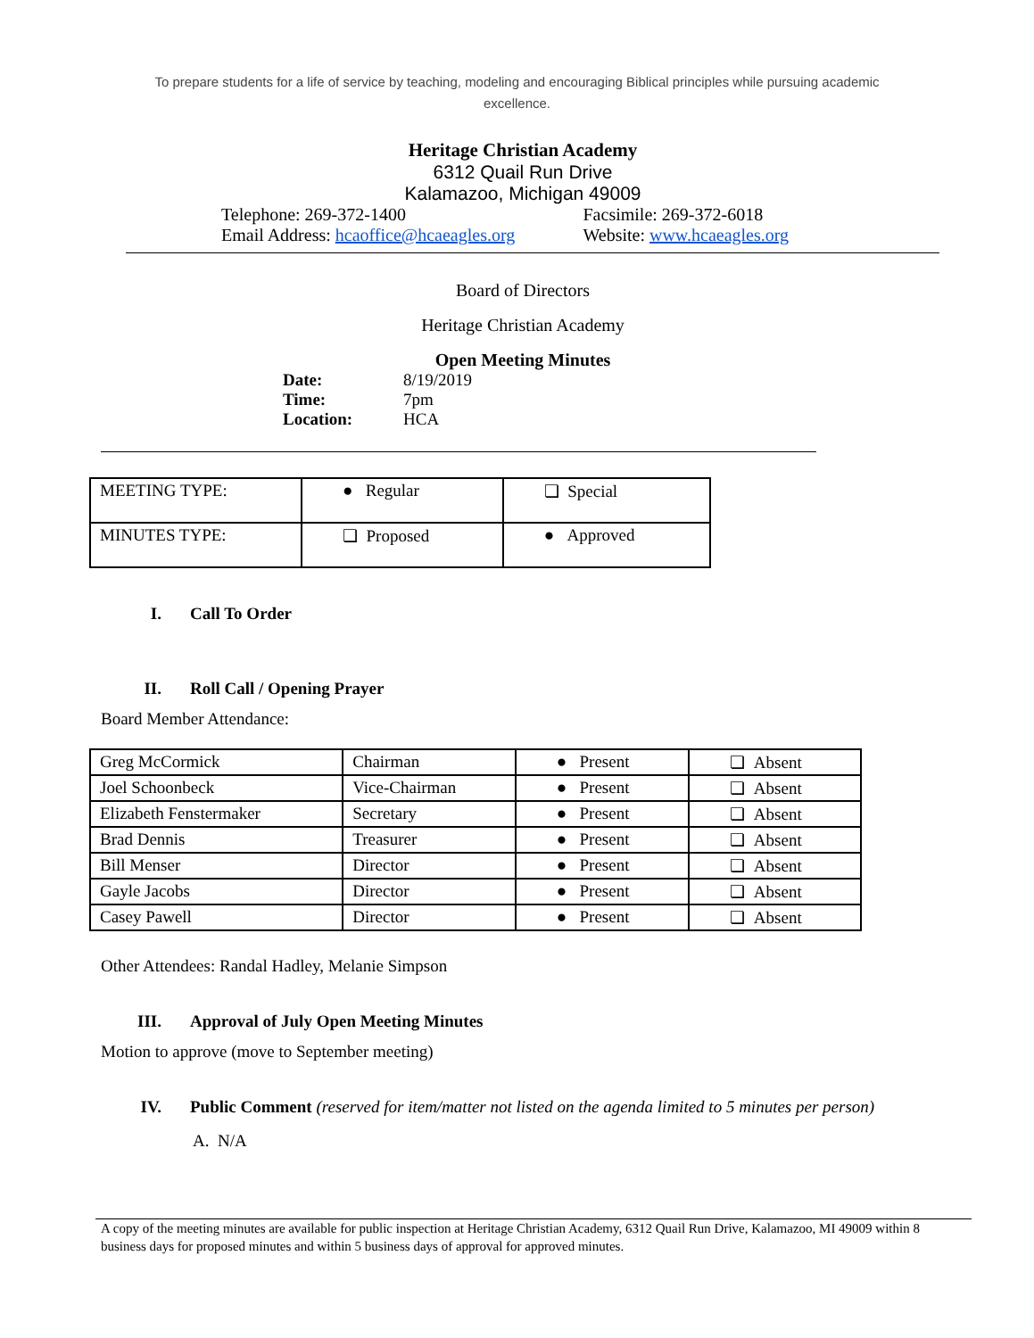To prepare students for a life of service by teaching, modeling and encouraging Biblical principles while pursuing academic
excellence.
Heritage Christian Academy
6312 Quail Run Drive
Kalamazoo, Michigan 49009
Telephone: 269-372-1400 Facsimile: 269-372-6018
Email Address: hcaoffice@hcaeagles.org
Website: www.hcaeagles.org
Board of Directors
Heritage Christian Academy
Open Meeting Minutes
| Date: | 8/19/2019 |
| Time: | 7pm |
| Location: | HCA |
| MEETING TYPE: | ● Regular | ❏ Special |
| MINUTES TYPE: | ❏ Proposed | ● Approved |
I. Call To Order
II. Roll Call / Opening Prayer
Board Member Attendance:
| Greg McCormick | Chairman | ● Present | ❏ Absent |
| Joel Schoonbeck | Vice-Chairman | ● Present | ❏ Absent |
| Elizabeth Fenstermaker | Secretary | ● Present | ❏ Absent |
| Brad Dennis | Treasurer | ● Present | ❏ Absent |
| Bill Menser | Director | ● Present | ❏ Absent |
| Gayle Jacobs | Director | ● Present | ❏ Absent |
| Casey Pawell | Director | ● Present | ❏ Absent |
Other Attendees: Randal Hadley, Melanie Simpson
III. Approval of July Open Meeting Minutes
Motion to approve (move to September meeting)
IV. Public Comment (reserved for item/matter not listed on the agenda limited to 5 minutes per person)
A. N/A
A copy of the meeting minutes are available for public inspection at Heritage Christian Academy, 6312 Quail Run Drive, Kalamazoo, MI 49009 within 8 business days for proposed minutes and within 5 business days of approval for approved minutes.